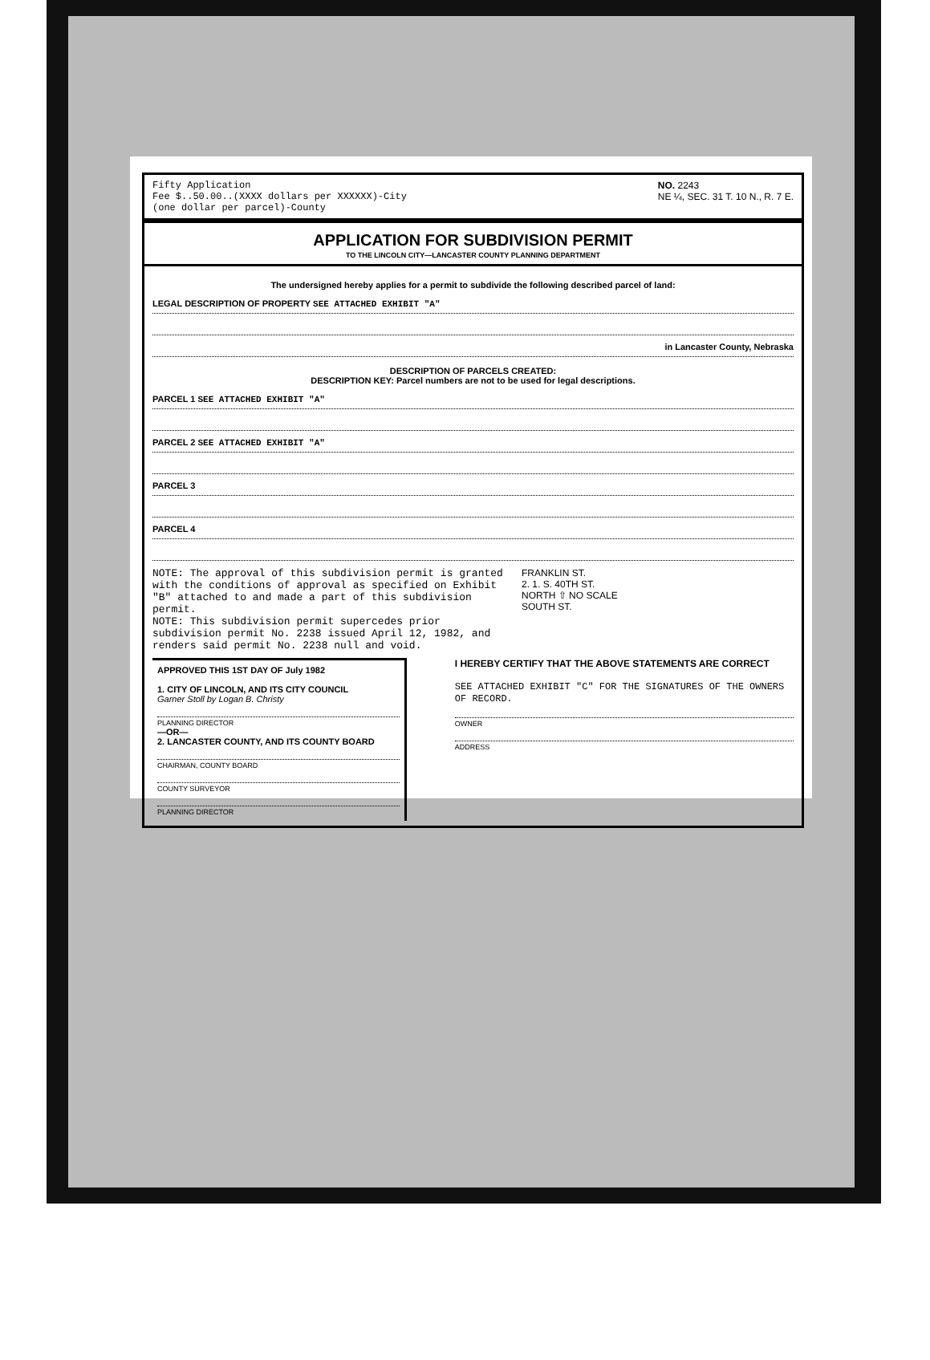Fifty Application
Fee $..50.00..(XXXX dollars per XXXXXX)-City
(one dollar per parcel)-County
NO. 2243
NE ¼, SEC. 31 T. 10 N., R. 7 E.
APPLICATION FOR SUBDIVISION PERMIT
TO THE LINCOLN CITY—LANCASTER COUNTY PLANNING DEPARTMENT
The undersigned hereby applies for a permit to subdivide the following described parcel of land:
LEGAL DESCRIPTION OF PROPERTY SEE ATTACHED EXHIBIT "A"
in Lancaster County, Nebraska
DESCRIPTION OF PARCELS CREATED:
DESCRIPTION KEY: Parcel numbers are not to be used for legal descriptions.
PARCEL 1 SEE ATTACHED EXHIBIT "A"
PARCEL 2 SEE ATTACHED EXHIBIT "A"
PARCEL 3
PARCEL 4
NOTE: The approval of this subdivision permit is granted with the conditions of approval as specified on Exhibit "B" attached to and made a part of this subdivision permit.
NOTE: This subdivision permit supercedes prior subdivision permit No. 2238 issued April 12, 1982, and renders said permit No. 2238 null and void.
FRANKLIN ST.
2. 1. S. 40TH ST.
NORTH ⇧ NO SCALE
SOUTH ST.
APPROVED THIS 1ST DAY OF July 1982
1. CITY OF LINCOLN, AND ITS CITY COUNCIL
Garner Stoll by Logan B. Christy
PLANNING DIRECTOR
—OR—
2. LANCASTER COUNTY, AND ITS COUNTY BOARD
CHAIRMAN, COUNTY BOARD
COUNTY SURVEYOR
PLANNING DIRECTOR
I HEREBY CERTIFY THAT THE ABOVE STATEMENTS ARE CORRECT
SEE ATTACHED EXHIBIT "C" FOR THE SIGNATURES OF THE OWNERS OF RECORD.
OWNER
ADDRESS